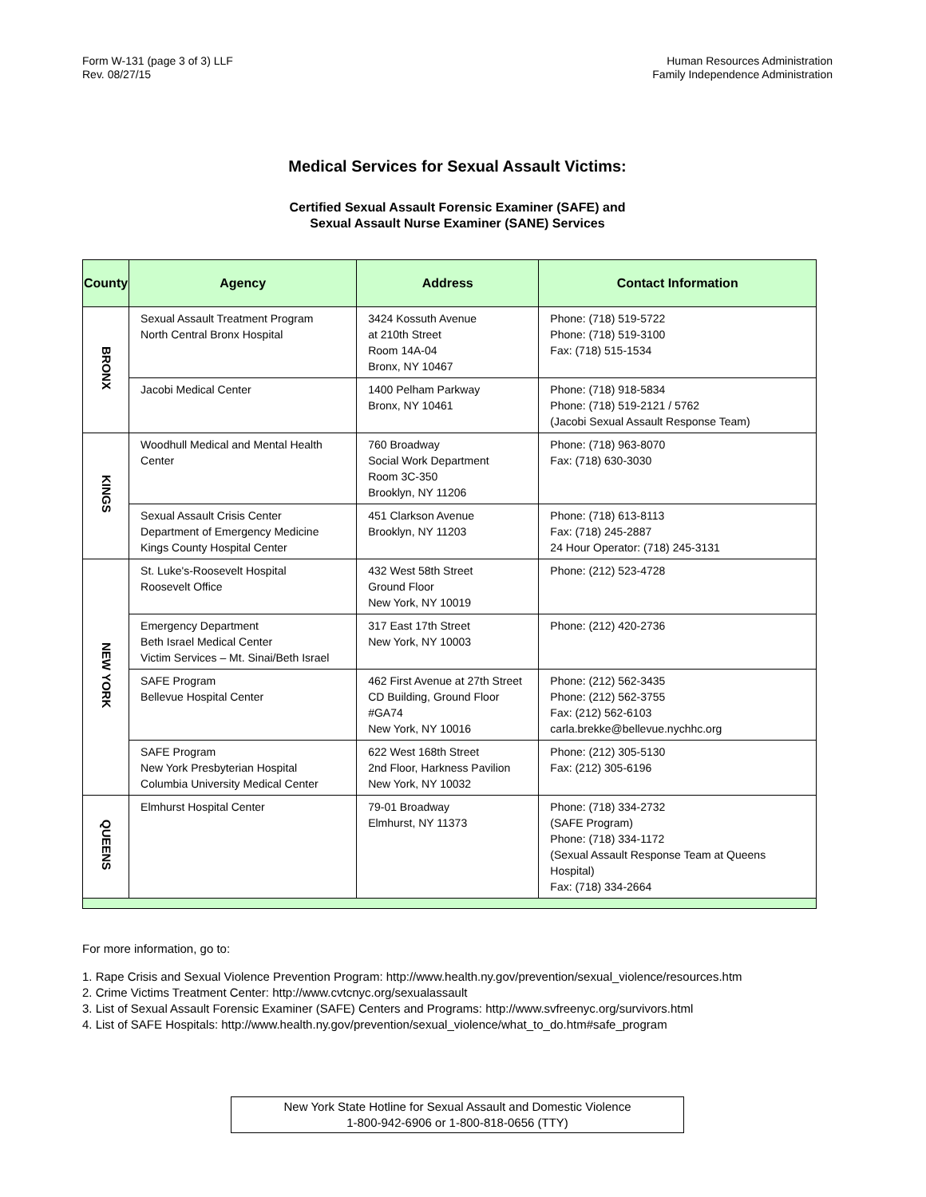Form W-131 (page 3 of 3) LLF
Rev. 08/27/15
Human Resources Administration
Family Independence Administration
Medical Services for Sexual Assault Victims:
Certified Sexual Assault Forensic Examiner (SAFE) and
Sexual Assault Nurse Examiner (SANE) Services
| County | Agency | Address | Contact Information |
| --- | --- | --- | --- |
| BRONX | Sexual Assault Treatment Program North Central Bronx Hospital | 3424 Kossuth Avenue at 210th Street Room 14A-04 Bronx, NY 10467 | Phone: (718) 519-5722 Phone: (718) 519-3100 Fax: (718) 515-1534 |
| | Jacobi Medical Center | 1400 Pelham Parkway Bronx, NY 10461 | Phone: (718) 918-5834 Phone: (718) 519-2121 / 5762 (Jacobi Sexual Assault Response Team) |
| KINGS | Woodhull Medical and Mental Health Center | 760 Broadway Social Work Department Room 3C-350 Brooklyn, NY 11206 | Phone: (718) 963-8070 Fax: (718) 630-3030 |
| | Sexual Assault Crisis Center Department of Emergency Medicine Kings County Hospital Center | 451 Clarkson Avenue Brooklyn, NY 11203 | Phone: (718) 613-8113 Fax: (718) 245-2887 24 Hour Operator: (718) 245-3131 |
| NEW YORK | St. Luke's-Roosevelt Hospital Roosevelt Office | 432 West 58th Street Ground Floor New York, NY 10019 | Phone: (212) 523-4728 |
| | Emergency Department Beth Israel Medical Center Victim Services – Mt. Sinai/Beth Israel | 317 East 17th Street New York, NY 10003 | Phone: (212) 420-2736 |
| | SAFE Program Bellevue Hospital Center | 462 First Avenue at 27th Street CD Building, Ground Floor #GA74 New York, NY 10016 | Phone: (212) 562-3435 Phone: (212) 562-3755 Fax: (212) 562-6103 carla.brekke@bellevue.nychhc.org |
| | SAFE Program New York Presbyterian Hospital Columbia University Medical Center | 622 West 168th Street 2nd Floor, Harkness Pavilion New York, NY 10032 | Phone: (212) 305-5130 Fax: (212) 305-6196 |
| QUEENS | Elmhurst Hospital Center | 79-01 Broadway Elmhurst, NY 11373 | Phone: (718) 334-2732 (SAFE Program) Phone: (718) 334-1172 (Sexual Assault Response Team at Queens Hospital) Fax: (718) 334-2664 |
For more information, go to:
1. Rape Crisis and Sexual Violence Prevention Program: http://www.health.ny.gov/prevention/sexual_violence/resources.htm
2. Crime Victims Treatment Center: http://www.cvtcnyc.org/sexualassault
3. List of Sexual Assault Forensic Examiner (SAFE) Centers and Programs: http://www.svfreenyc.org/survivors.html
4. List of SAFE Hospitals: http://www.health.ny.gov/prevention/sexual_violence/what_to_do.htm#safe_program
New York State Hotline for Sexual Assault and Domestic Violence
1-800-942-6906 or 1-800-818-0656 (TTY)